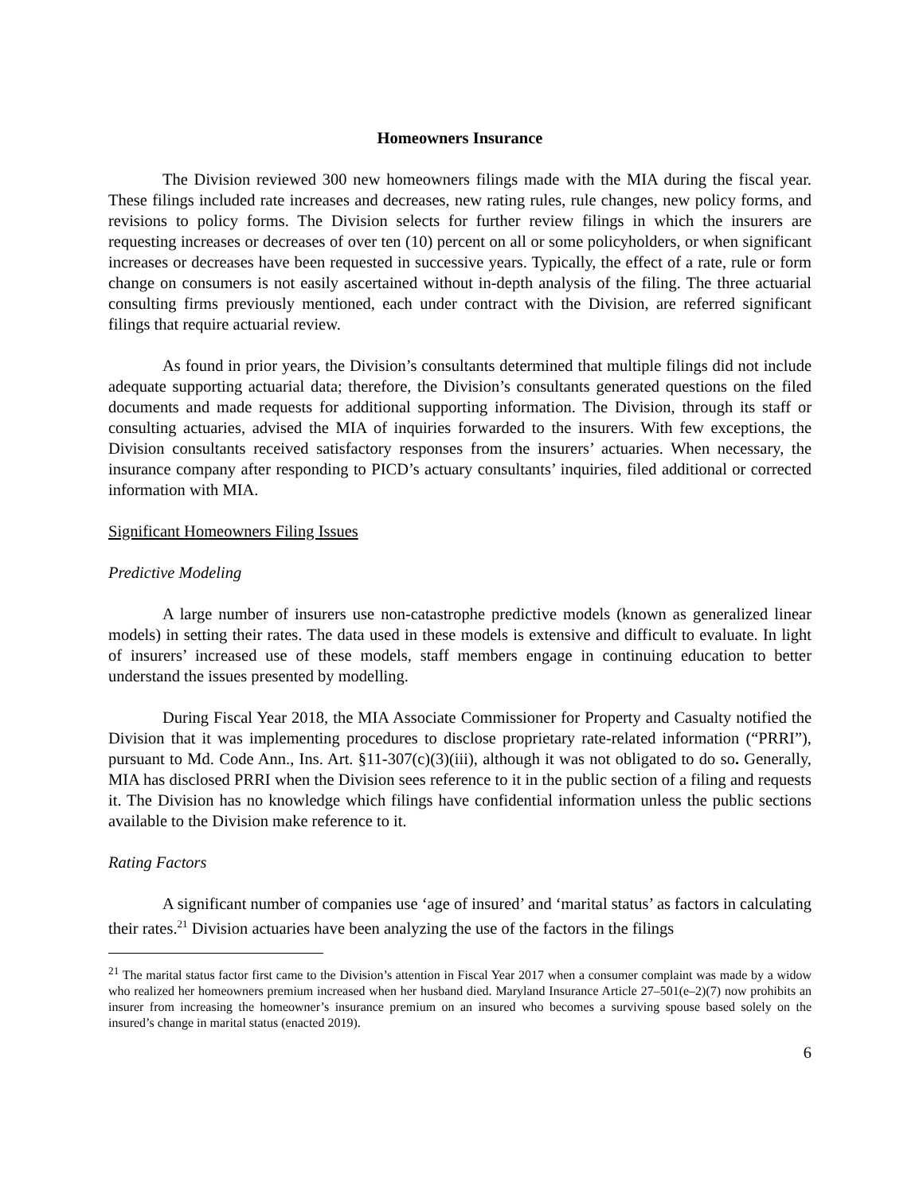Homeowners Insurance
The Division reviewed 300 new homeowners filings made with the MIA during the fiscal year. These filings included rate increases and decreases, new rating rules, rule changes, new policy forms, and revisions to policy forms. The Division selects for further review filings in which the insurers are requesting increases or decreases of over ten (10) percent on all or some policyholders, or when significant increases or decreases have been requested in successive years. Typically, the effect of a rate, rule or form change on consumers is not easily ascertained without in-depth analysis of the filing. The three actuarial consulting firms previously mentioned, each under contract with the Division, are referred significant filings that require actuarial review.
As found in prior years, the Division’s consultants determined that multiple filings did not include adequate supporting actuarial data; therefore, the Division’s consultants generated questions on the filed documents and made requests for additional supporting information. The Division, through its staff or consulting actuaries, advised the MIA of inquiries forwarded to the insurers. With few exceptions, the Division consultants received satisfactory responses from the insurers’ actuaries. When necessary, the insurance company after responding to PICD’s actuary consultants’ inquiries, filed additional or corrected information with MIA.
Significant Homeowners Filing Issues
Predictive Modeling
A large number of insurers use non-catastrophe predictive models (known as generalized linear models) in setting their rates. The data used in these models is extensive and difficult to evaluate. In light of insurers’ increased use of these models, staff members engage in continuing education to better understand the issues presented by modelling.
During Fiscal Year 2018, the MIA Associate Commissioner for Property and Casualty notified the Division that it was implementing procedures to disclose proprietary rate-related information (“PRRI”), pursuant to Md. Code Ann., Ins. Art. §11-307(c)(3)(iii), although it was not obligated to do so. Generally, MIA has disclosed PRRI when the Division sees reference to it in the public section of a filing and requests it. The Division has no knowledge which filings have confidential information unless the public sections available to the Division make reference to it.
Rating Factors
A significant number of companies use ‘age of insured’ and ‘marital status’ as factors in calculating their rates.<sup>21</sup> Division actuaries have been analyzing the use of the factors in the filings
<sup>21</sup> The marital status factor first came to the Division’s attention in Fiscal Year 2017 when a consumer complaint was made by a widow who realized her homeowners premium increased when her husband died. Maryland Insurance Article 27–501(e–2)(7) now prohibits an insurer from increasing the homeowner’s insurance premium on an insured who becomes a surviving spouse based solely on the insured’s change in marital status (enacted 2019).
6